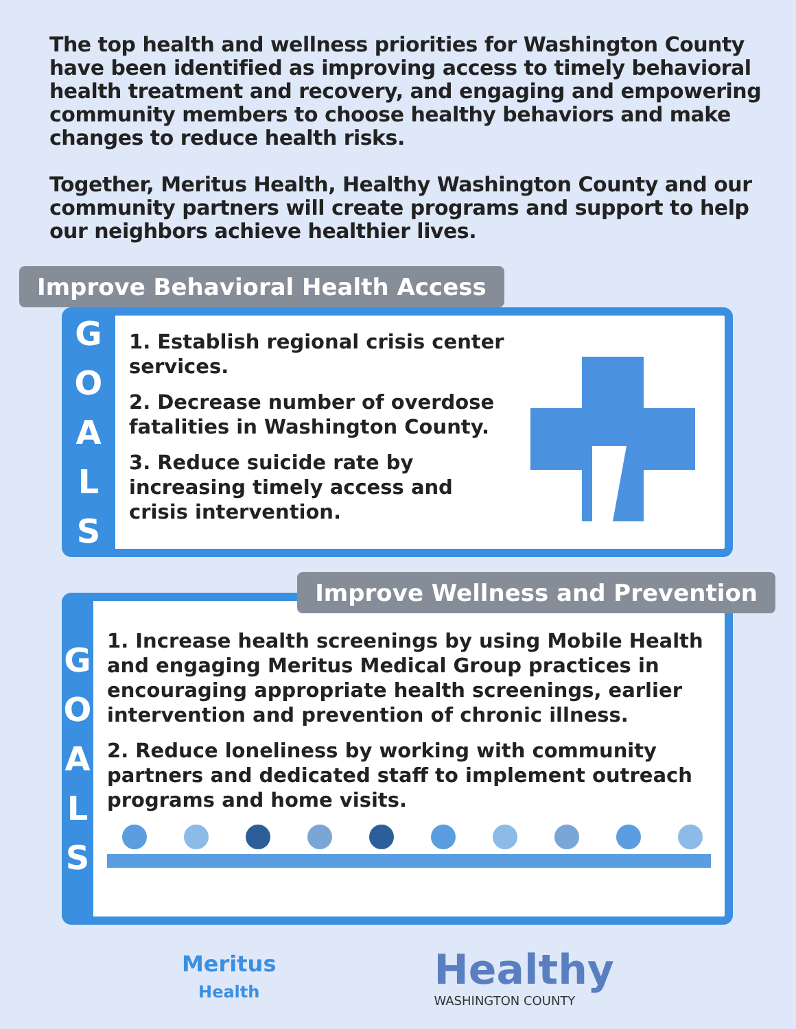The top health and wellness priorities for Washington County have been identified as improving access to timely behavioral health treatment and recovery, and engaging and empowering community members to choose healthy behaviors and make changes to reduce health risks.
Together, Meritus Health, Healthy Washington County and our community partners will create programs and support to help our neighbors achieve healthier lives.
Improve Behavioral Health Access
G
O
A
L
S
1. Establish regional crisis center services.
2. Decrease number of overdose fatalities in Washington County.
3. Reduce suicide rate by increasing timely access and crisis intervention.
Improve Wellness and Prevention
G
O
A
L
S
1. Increase health screenings by using Mobile Health and engaging Meritus Medical Group practices in encouraging appropriate health screenings, earlier intervention and prevention of chronic illness.
2. Reduce loneliness by working with community partners and dedicated staff to implement outreach programs and home visits.
Meritus
Health
Healthy
WASHINGTON COUNTY